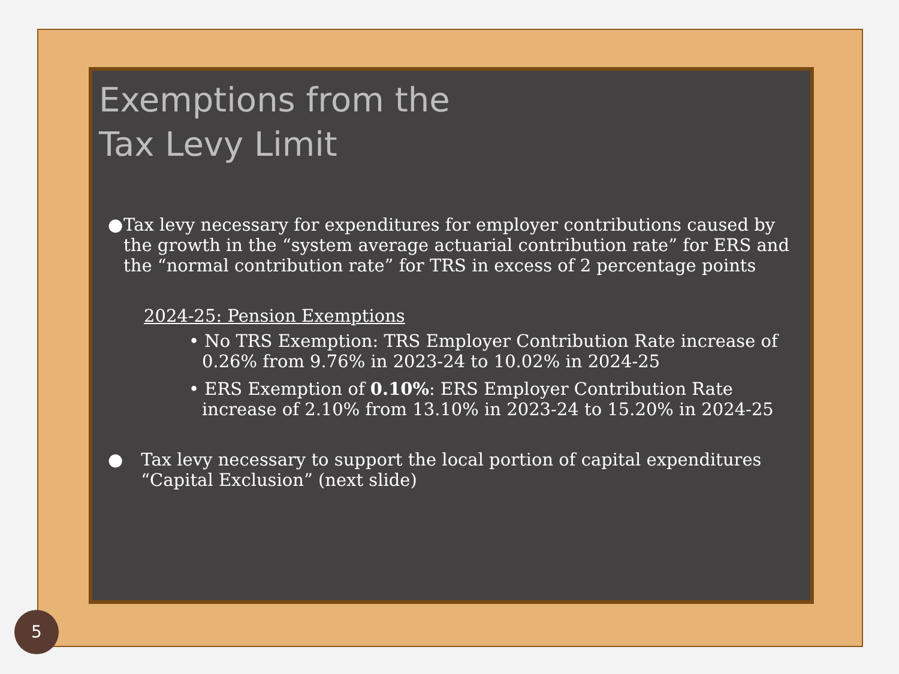Exemptions from the
Tax Levy Limit
● Tax levy necessary for expenditures for employer contributions caused by the growth in the “system average actuarial contribution rate” for ERS and the “normal contribution rate” for TRS in excess of 2 percentage points
2024-25: Pension Exemptions
• No TRS Exemption: TRS Employer Contribution Rate increase of 0.26% from 9.76% in 2023-24 to 10.02% in 2024-25
• ERS Exemption of 0.10%: ERS Employer Contribution Rate increase of 2.10% from 13.10% in 2023-24 to 15.20% in 2024-25
● Tax levy necessary to support the local portion of capital expenditures “Capital Exclusion” (next slide)
5